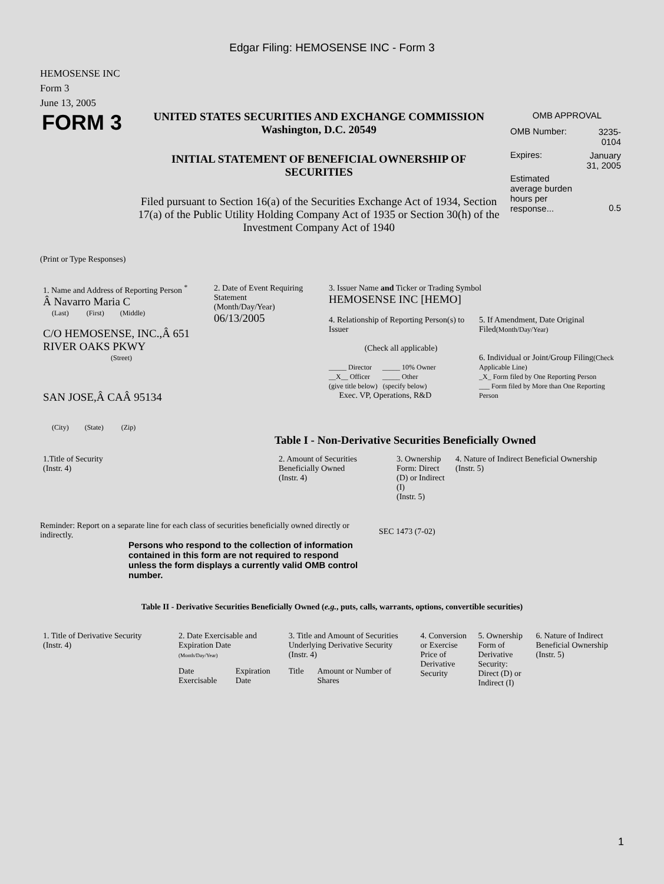Edgar Filing: HEMOSENSE INC - Form 3
HEMOSENSE INC
Form 3
June 13, 2005
FORM 3
UNITED STATES SECURITIES AND EXCHANGE COMMISSION
Washington, D.C. 20549
INITIAL STATEMENT OF BENEFICIAL OWNERSHIP OF SECURITIES
Filed pursuant to Section 16(a) of the Securities Exchange Act of 1934, Section 17(a) of the Public Utility Holding Company Act of 1935 or Section 30(h) of the Investment Company Act of 1940
OMB APPROVAL
| OMB Number: | 3235-0104 |
| Expires: | January 31, 2005 |
| Estimated average burden hours per response... | 0.5 |
(Print or Type Responses)
| 1. Name and Address of Reporting Person <sup>*</sup> Â Navarro Maria C (Last) (First) (Middle) C/O HEMOSENSE, INC.,Â 651 RIVER OAKS PKWY (Street) SAN JOSE,Â CAÂ 95134 (City) (State) (Zip) | 2. Date of Event Requiring Statement (Month/Day/Year) 06/13/2005 | 3. Issuer Name and Ticker or Trading Symbol HEMOSENSE INC [HEMO] / 4. Relationship of Reporting Person(s) to Issuer (Check all applicable) _____ Director _____ 10% Owner __X__ Officer _____ Other (give title below) (specify below) Exec. VP, Operations, R&D / 5. If Amendment, Date Original Filed (Month/Day/Year) 6. Individual or Joint/Group Filing (Check Applicable Line) _X_ Form filed by One Reporting Person ___ Form filed by More than One Reporting Person / |
Table I - Non-Derivative Securities Beneficially Owned
| 1.Title of Security (Instr. 4) | 2. Amount of Securities Beneficially Owned (Instr. 4) | 3. Ownership Form: Direct (D) or Indirect (I) (Instr. 5) | 4. Nature of Indirect Beneficial Ownership (Instr. 5) |
| --- | --- | --- | --- |
Reminder: Report on a separate line for each class of securities beneficially owned directly or indirectly.
SEC 1473 (7-02)
Persons who respond to the collection of information contained in this form are not required to respond unless the form displays a currently valid OMB control number.
Table II - Derivative Securities Beneficially Owned (e.g., puts, calls, warrants, options, convertible securities)
| 1. Title of Derivative Security (Instr. 4) | 2. Date Exercisable and Expiration Date (Month/Day/Year) | | 3. Title and Amount of Securities Underlying Derivative Security (Instr. 4) | | 4. Conversion or Exercise Price of Derivative Security | 5. Ownership Form of Derivative Security: Direct (D) or Indirect (I) | 6. Nature of Indirect Beneficial Ownership (Instr. 5) |
| --- | --- | --- | --- | --- | --- | --- | --- |
| | Date Exercisable | Expiration Date | Title | Amount or Number of Shares | | | |
1